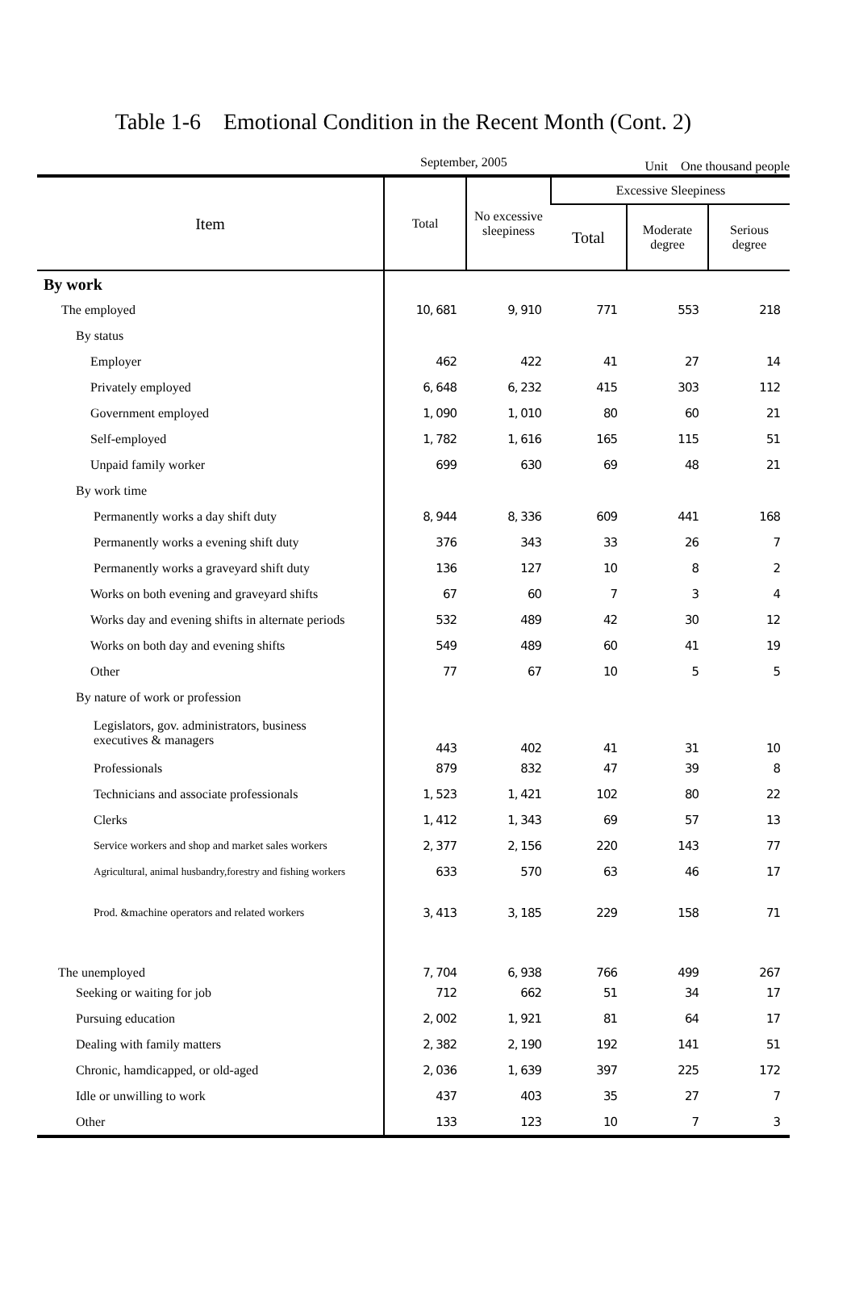Table 1-6　Emotional Condition in the Recent Month (Cont. 2)
September, 2005 Unit　One thousand people
| Item | Total | No excessive sleepiness | Excessive Sleepiness | | |
| --- | --- | --- | --- | --- | --- |
| | | | Total | Moderate degree | Serious degree |
| By work | | | | | |
| The employed | 10, 681 | 9, 910 | 771 | 553 | 218 |
| By status | | | | | |
| Employer | 462 | 422 | 41 | 27 | 14 |
| Privately employed | 6, 648 | 6, 232 | 415 | 303 | 112 |
| Government employed | 1, 090 | 1, 010 | 80 | 60 | 21 |
| Self-employed | 1, 782 | 1, 616 | 165 | 115 | 51 |
| Unpaid family worker | 699 | 630 | 69 | 48 | 21 |
| By work time | | | | | |
| Permanently works a day shift duty | 8, 944 | 8, 336 | 609 | 441 | 168 |
| Permanently works a evening shift duty | 376 | 343 | 33 | 26 | 7 |
| Permanently works a graveyard shift duty | 136 | 127 | 10 | 8 | 2 |
| Works on both evening and graveyard shifts | 67 | 60 | 7 | 3 | 4 |
| Works day and evening shifts in alternate periods | 532 | 489 | 42 | 30 | 12 |
| Works on both day and evening shifts | 549 | 489 | 60 | 41 | 19 |
| Other | 77 | 67 | 10 | 5 | 5 |
| By nature of work or profession | | | | | |
| Legislators, gov. administrators, business executives & managers | 443 | 402 | 41 | 31 | 10 |
| Professionals | 879 | 832 | 47 | 39 | 8 |
| Technicians and associate professionals | 1, 523 | 1, 421 | 102 | 80 | 22 |
| Clerks | 1, 412 | 1, 343 | 69 | 57 | 13 |
| Service workers and shop and market sales workers | 2, 377 | 2, 156 | 220 | 143 | 77 |
| Agricultural, animal husbandry,forestry and fishing workers | 633 | 570 | 63 | 46 | 17 |
| Prod. &machine operators and related workers | 3, 413 | 3, 185 | 229 | 158 | 71 |
| The unemployed | 7, 704 | 6, 938 | 766 | 499 | 267 |
| Seeking or waiting for job | 712 | 662 | 51 | 34 | 17 |
| Pursuing education | 2, 002 | 1, 921 | 81 | 64 | 17 |
| Dealing with family matters | 2, 382 | 2, 190 | 192 | 141 | 51 |
| Chronic, hamdicapped, or old-aged | 2, 036 | 1, 639 | 397 | 225 | 172 |
| Idle or unwilling to work | 437 | 403 | 35 | 27 | 7 |
| Other | 133 | 123 | 10 | 7 | 3 |